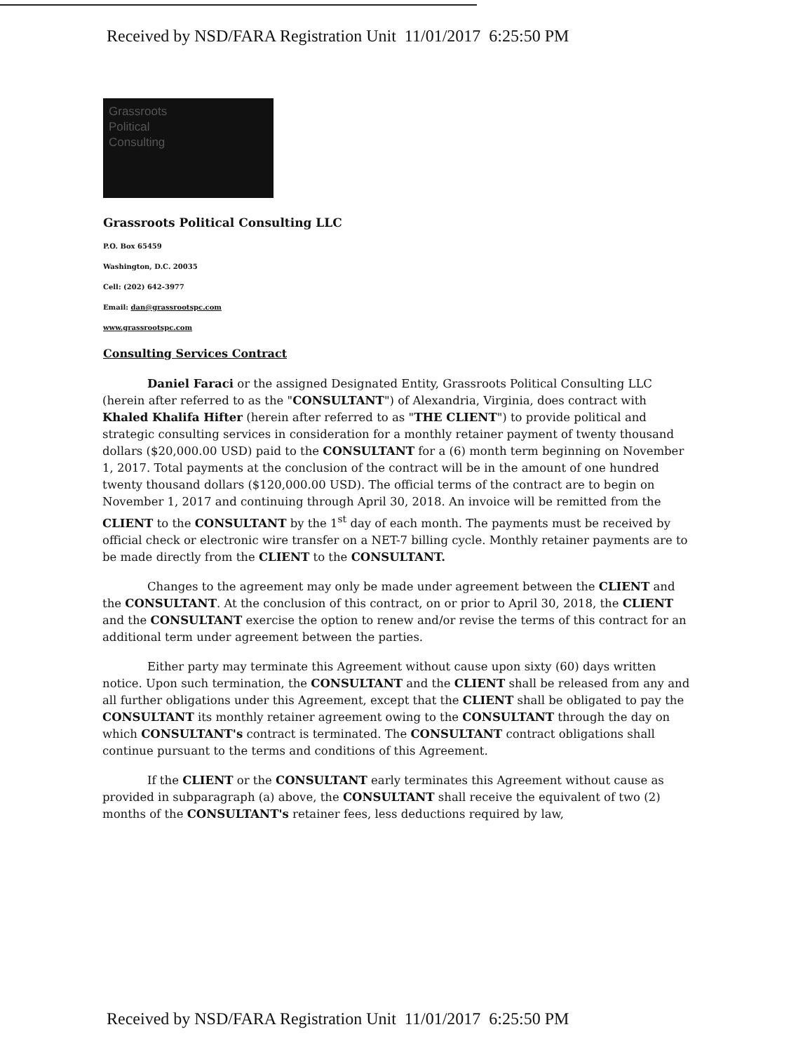Received by NSD/FARA Registration Unit 11/01/2017 6:25:50 PM
Grassroots
Political
Consulting
Grassroots Political Consulting LLC
P.O. Box 65459
Washington, D.C. 20035
Cell: (202) 642-3977
Email: dan@grassrootspc.com
www.grassrootspc.com
Consulting Services Contract
Daniel Faraci or the assigned Designated Entity, Grassroots Political Consulting LLC (herein after referred to as the "CONSULTANT") of Alexandria, Virginia, does contract with Khaled Khalifa Hifter (herein after referred to as "THE CLIENT") to provide political and strategic consulting services in consideration for a monthly retainer payment of twenty thousand dollars ($20,000.00 USD) paid to the CONSULTANT for a (6) month term beginning on November 1, 2017. Total payments at the conclusion of the contract will be in the amount of one hundred twenty thousand dollars ($120,000.00 USD). The official terms of the contract are to begin on November 1, 2017 and continuing through April 30, 2018. An invoice will be remitted from the CLIENT to the CONSULTANT by the 1<sup>st</sup> day of each month. The payments must be received by official check or electronic wire transfer on a NET-7 billing cycle. Monthly retainer payments are to be made directly from the CLIENT to the CONSULTANT.
Changes to the agreement may only be made under agreement between the CLIENT and the CONSULTANT. At the conclusion of this contract, on or prior to April 30, 2018, the CLIENT and the CONSULTANT exercise the option to renew and/or revise the terms of this contract for an additional term under agreement between the parties.
Either party may terminate this Agreement without cause upon sixty (60) days written notice. Upon such termination, the CONSULTANT and the CLIENT shall be released from any and all further obligations under this Agreement, except that the CLIENT shall be obligated to pay the CONSULTANT its monthly retainer agreement owing to the CONSULTANT through the day on which CONSULTANT's contract is terminated. The CONSULTANT contract obligations shall continue pursuant to the terms and conditions of this Agreement.
If the CLIENT or the CONSULTANT early terminates this Agreement without cause as provided in subparagraph (a) above, the CONSULTANT shall receive the equivalent of two (2) months of the CONSULTANT's retainer fees, less deductions required by law,
Received by NSD/FARA Registration Unit 11/01/2017 6:25:50 PM